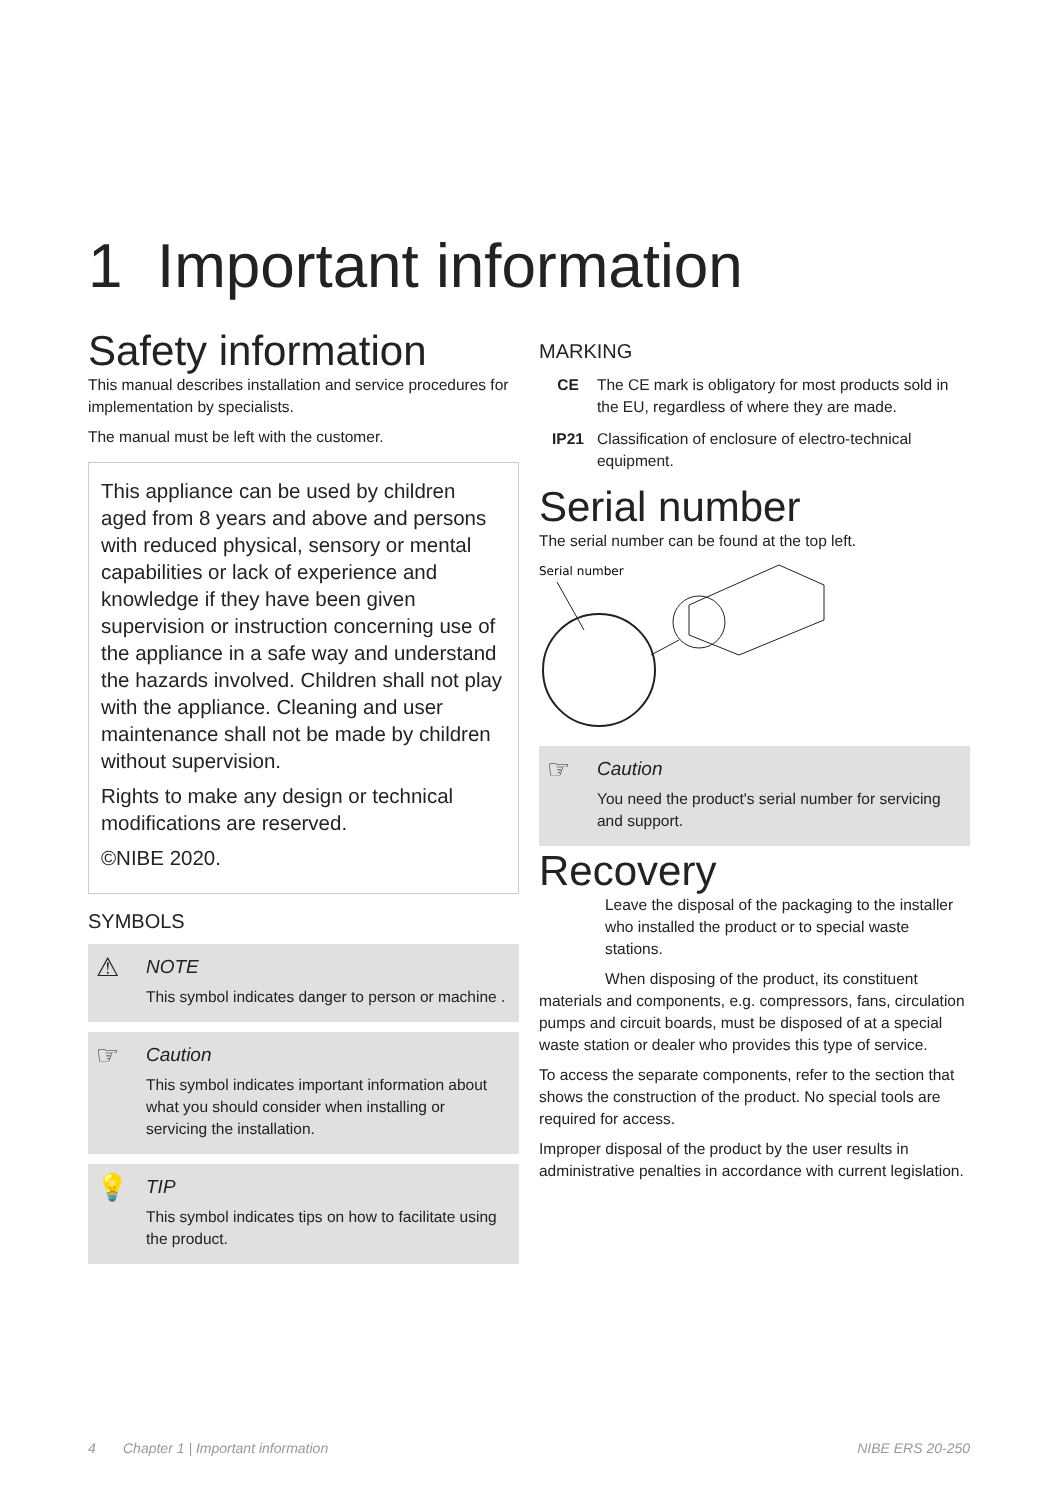1 Important information
Safety information
This manual describes installation and service procedures for implementation by specialists.
The manual must be left with the customer.
This appliance can be used by children aged from 8 years and above and persons with reduced physical, sensory or mental capabilities or lack of experience and knowledge if they have been given supervision or instruction concerning use of the appliance in a safe way and understand the hazards involved. Children shall not play with the appliance. Cleaning and user maintenance shall not be made by children without supervision.
Rights to make any design or technical modifications are reserved.
©NIBE 2020.
SYMBOLS
⚠ NOTE
This symbol indicates danger to person or machine .
☞ Caution
This symbol indicates important information about what you should consider when installing or servicing the installation.
💡 TIP
This symbol indicates tips on how to facilitate using the product.
MARKING
CE The CE mark is obligatory for most products sold in the EU, regardless of where they are made.
IP21 Classification of enclosure of electro-technical equipment.
Serial number
The serial number can be found at the top left.
Serial number
☞ Caution
You need the product's serial number for servicing and support.
Recovery
Leave the disposal of the packaging to the installer who installed the product or to special waste stations.
When disposing of the product, its constituent materials and components, e.g. compressors, fans, circulation pumps and circuit boards, must be disposed of at a special waste station or dealer who provides this type of service.
To access the separate components, refer to the section that shows the construction of the product. No special tools are required for access.
Improper disposal of the product by the user results in administrative penalties in accordance with current legislation.
4 Chapter 1 | Important information NIBE ERS 20-250